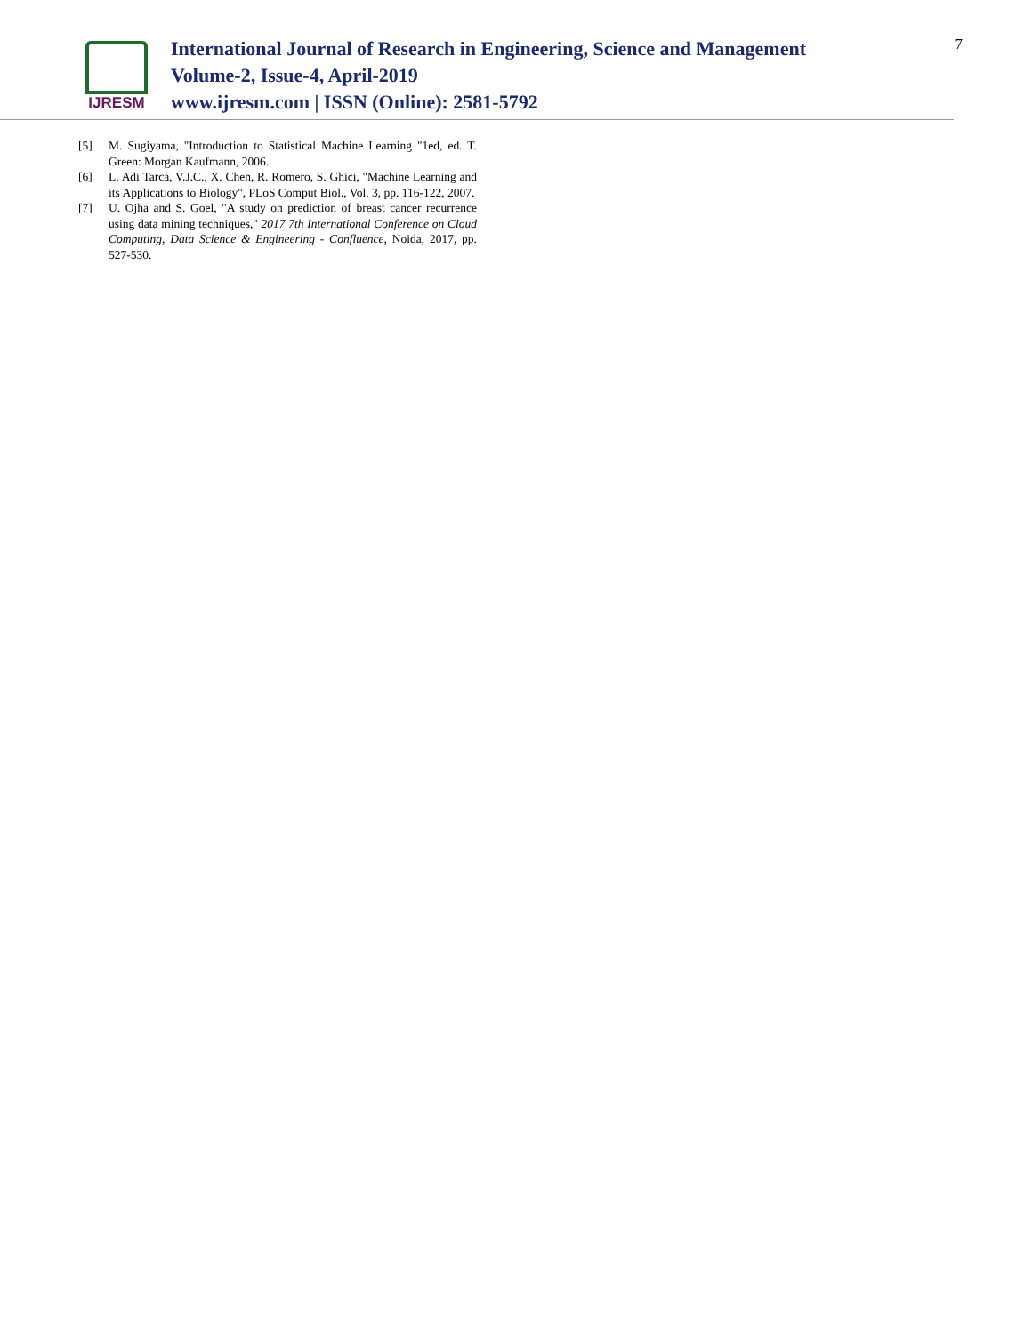IJRESM
International Journal of Research in Engineering, Science and Management
Volume-2, Issue-4, April-2019
www.ijresm.com | ISSN (Online): 2581-5792
7
[5] M. Sugiyama, "Introduction to Statistical Machine Learning "1ed, ed. T. Green: Morgan Kaufmann, 2006.
[6] L. Adi Tarca, V.J.C., X. Chen, R. Romero, S. Ghici, "Machine Learning and its Applications to Biology", PLoS Comput Biol., Vol. 3, pp. 116-122, 2007.
[7] U. Ojha and S. Goel, "A study on prediction of breast cancer recurrence using data mining techniques," 2017 7th International Conference on Cloud Computing, Data Science & Engineering - Confluence, Noida, 2017, pp. 527-530.